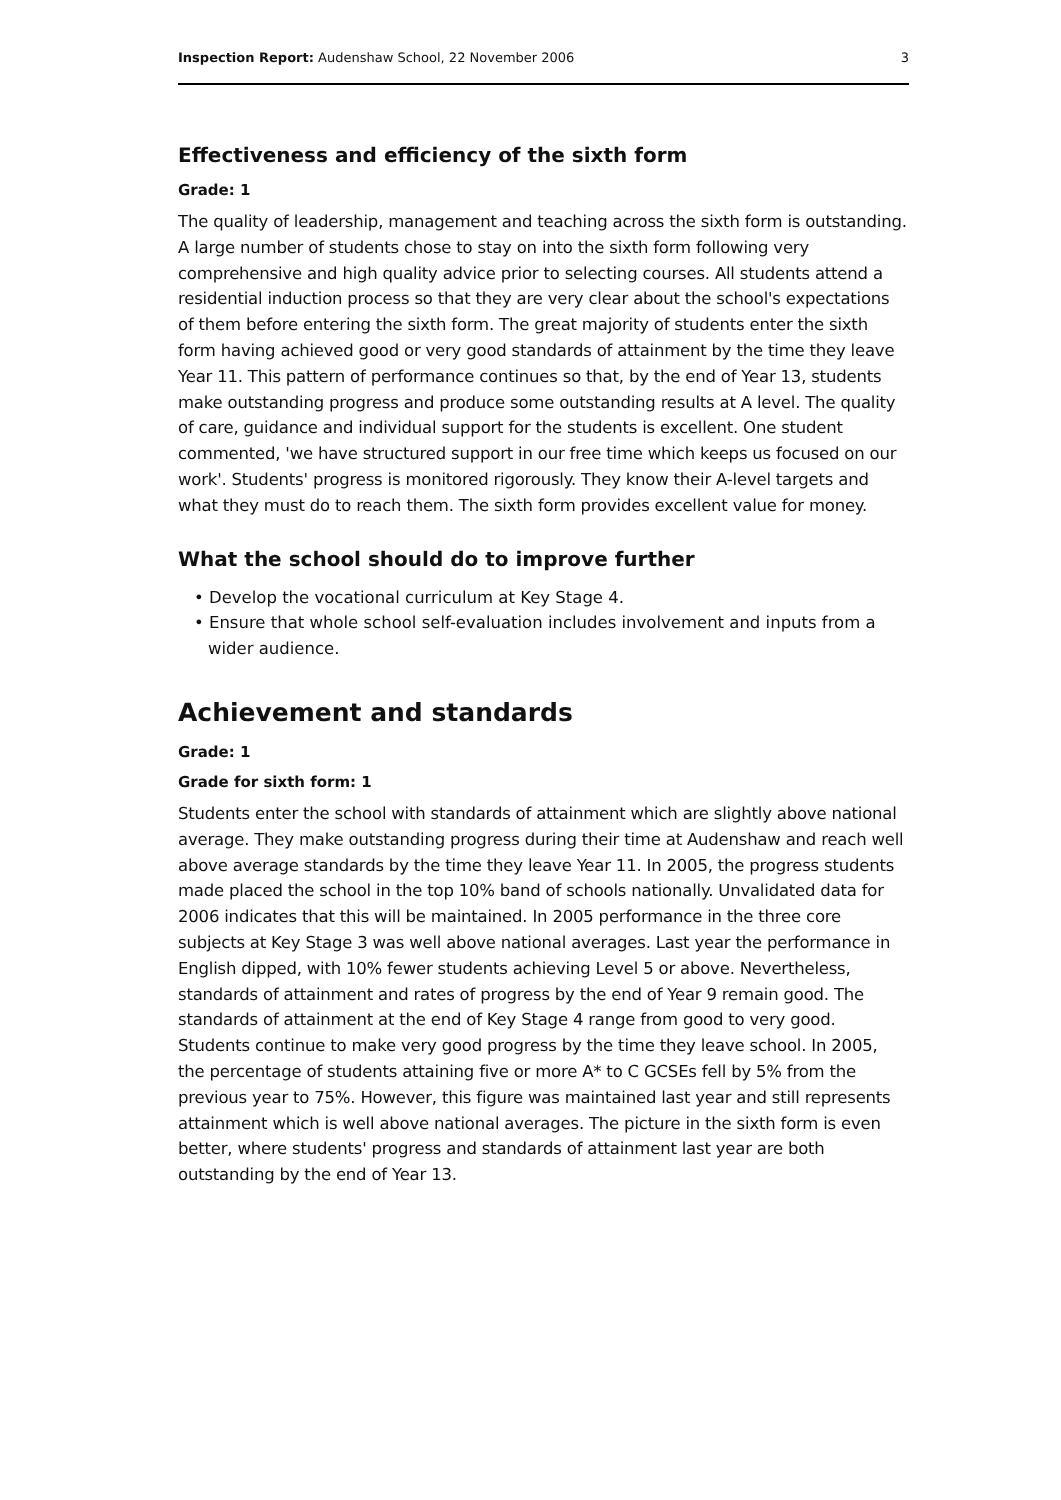Inspection Report: Audenshaw School, 22 November 2006 3
Effectiveness and efficiency of the sixth form
Grade: 1
The quality of leadership, management and teaching across the sixth form is outstanding. A large number of students chose to stay on into the sixth form following very comprehensive and high quality advice prior to selecting courses. All students attend a residential induction process so that they are very clear about the school's expectations of them before entering the sixth form. The great majority of students enter the sixth form having achieved good or very good standards of attainment by the time they leave Year 11. This pattern of performance continues so that, by the end of Year 13, students make outstanding progress and produce some outstanding results at A level. The quality of care, guidance and individual support for the students is excellent. One student commented, 'we have structured support in our free time which keeps us focused on our work'. Students' progress is monitored rigorously. They know their A-level targets and what they must do to reach them. The sixth form provides excellent value for money.
What the school should do to improve further
• Develop the vocational curriculum at Key Stage 4.
• Ensure that whole school self-evaluation includes involvement and inputs from a wider audience.
Achievement and standards
Grade: 1
Grade for sixth form: 1
Students enter the school with standards of attainment which are slightly above national average. They make outstanding progress during their time at Audenshaw and reach well above average standards by the time they leave Year 11. In 2005, the progress students made placed the school in the top 10% band of schools nationally. Unvalidated data for 2006 indicates that this will be maintained. In 2005 performance in the three core subjects at Key Stage 3 was well above national averages. Last year the performance in English dipped, with 10% fewer students achieving Level 5 or above. Nevertheless, standards of attainment and rates of progress by the end of Year 9 remain good. The standards of attainment at the end of Key Stage 4 range from good to very good. Students continue to make very good progress by the time they leave school. In 2005, the percentage of students attaining five or more A* to C GCSEs fell by 5% from the previous year to 75%. However, this figure was maintained last year and still represents attainment which is well above national averages. The picture in the sixth form is even better, where students' progress and standards of attainment last year are both outstanding by the end of Year 13.